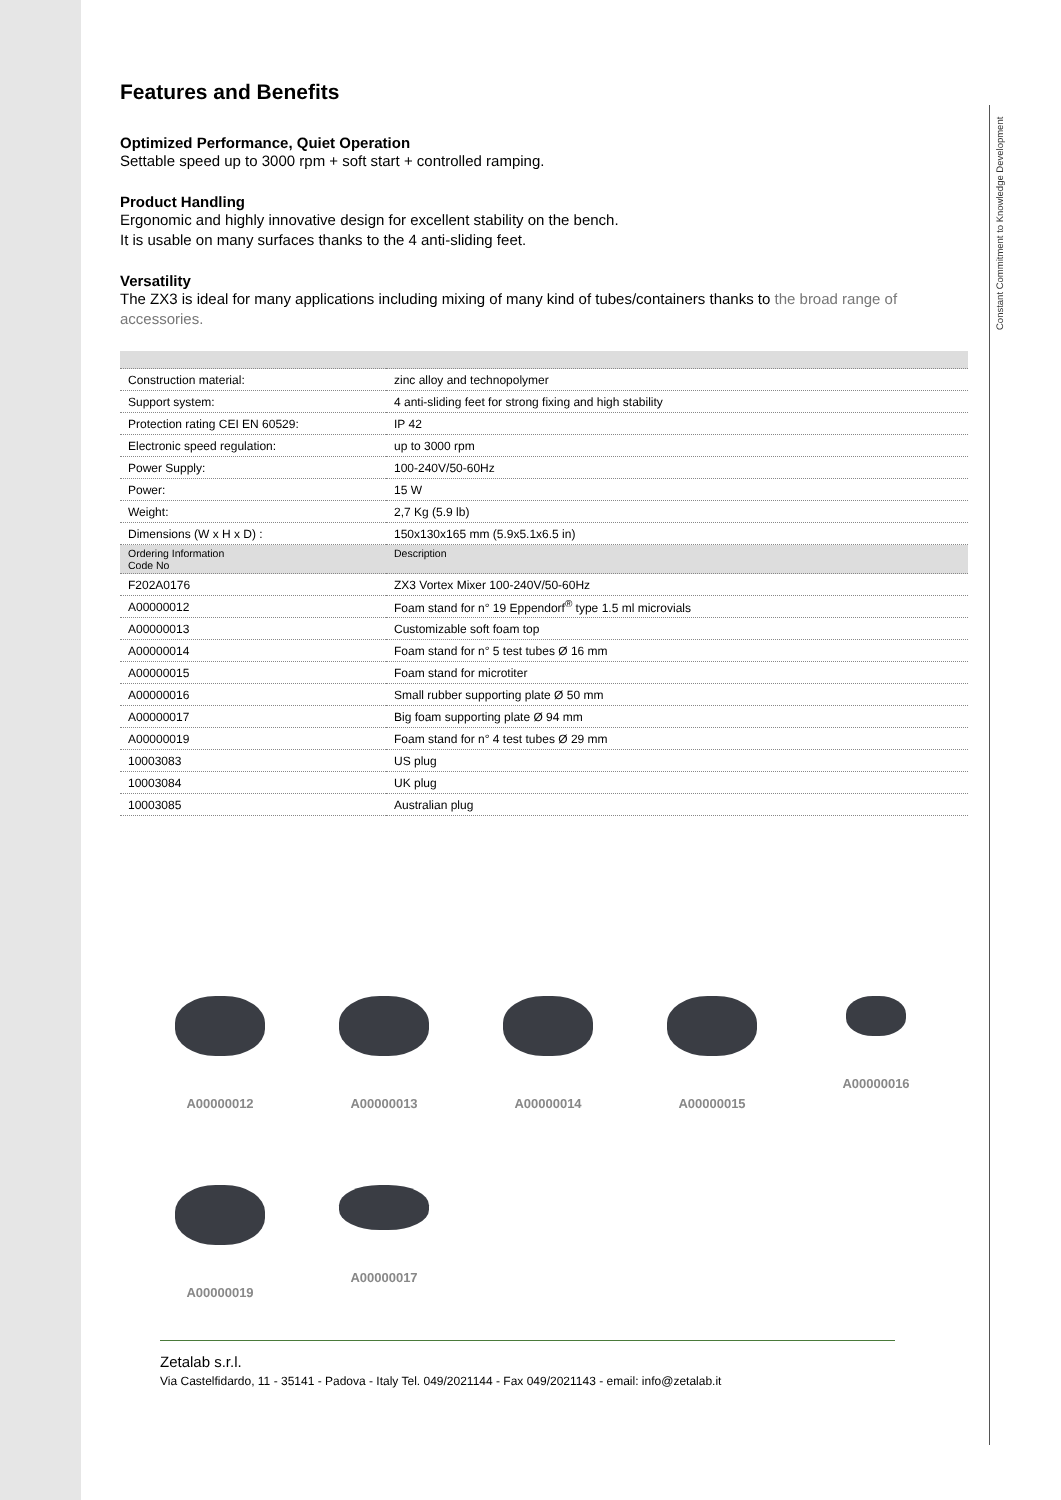Constant Commitment to Knowledge Development
Features and Benefits
Optimized Performance, Quiet Operation
Settable speed up to 3000 rpm + soft start + controlled ramping.
Product Handling
Ergonomic and highly innovative design for excellent stability on the bench.
It is usable on many surfaces thanks to the 4 anti-sliding feet.
Versatility
The ZX3 is ideal for many applications including mixing of many kind of tubes/containers thanks to the broad range of accessories.
| Construction material: | zinc alloy and technopolymer |
| Support system: | 4 anti-sliding feet for strong fixing and high stability |
| Protection rating CEI EN 60529: | IP 42 |
| Electronic speed regulation: | up to 3000 rpm |
| Power Supply: | 100-240V/50-60Hz |
| Power: | 15 W |
| Weight: | 2,7 Kg (5.9 lb) |
| Dimensions (W x H x D) : | 150x130x165 mm (5.9x5.1x6.5 in) |
| Ordering Information Code No | Description |
| F202A0176 | ZX3 Vortex Mixer 100-240V/50-60Hz |
| A00000012 | Foam stand for n° 19 Eppendorf<sup>®</sup> type 1.5 ml microvials |
| A00000013 | Customizable soft foam top |
| A00000014 | Foam stand for n° 5 test tubes Ø 16 mm |
| A00000015 | Foam stand for microtiter |
| A00000016 | Small rubber supporting plate Ø 50 mm |
| A00000017 | Big foam supporting plate Ø 94 mm |
| A00000019 | Foam stand for n° 4 test tubes Ø 29 mm |
| 10003083 | US plug |
| 10003084 | UK plug |
| 10003085 | Australian plug |
A00000012
A00000013
A00000014
A00000015
A00000016
A00000019
A00000017
Zetalab s.r.l.
Via Castelfidardo, 11 - 35141 - Padova - Italy Tel. 049/2021144 - Fax 049/2021143 - email: info@zetalab.it